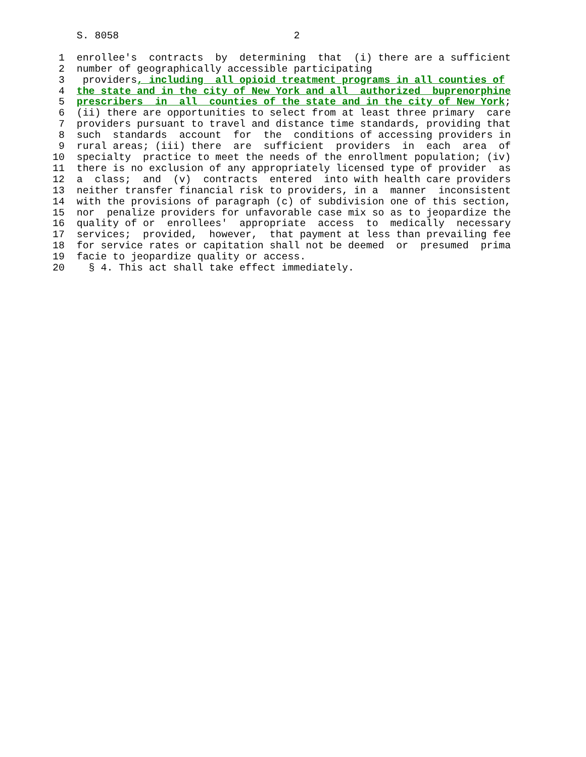S. 8058                             2

 1  enrollee's  contracts  by  determining  that  (i) there are a sufficient
 2  number of geographically accessible participating
 3   providers, including  all opioid treatment programs in all counties of
 4  the state and in the city of New York and all  authorized  buprenorphine
 5  prescribers  in  all  counties of the state and in the city of New York;
 6  (ii) there are opportunities to select from at least three primary  care
 7  providers pursuant to travel and distance time standards, providing that
 8  such  standards  account  for  the  conditions of accessing providers in
 9  rural areas; (iii) there  are  sufficient  providers  in  each  area  of
10  specialty  practice to meet the needs of the enrollment population; (iv)
11  there is no exclusion of any appropriately licensed type of provider  as
12  a  class;  and  (v)  contracts  entered  into with health care providers
13  neither transfer financial risk to providers, in a  manner  inconsistent
14  with the provisions of paragraph (c) of subdivision one of this section,
15  nor  penalize providers for unfavorable case mix so as to jeopardize the
16  quality of or  enrollees'  appropriate  access  to  medically  necessary
17  services;  provided,  however,  that payment at less than prevailing fee
18  for service rates or capitation shall not be deemed  or  presumed  prima
19  facie to jeopardize quality or access.
20    § 4. This act shall take effect immediately.